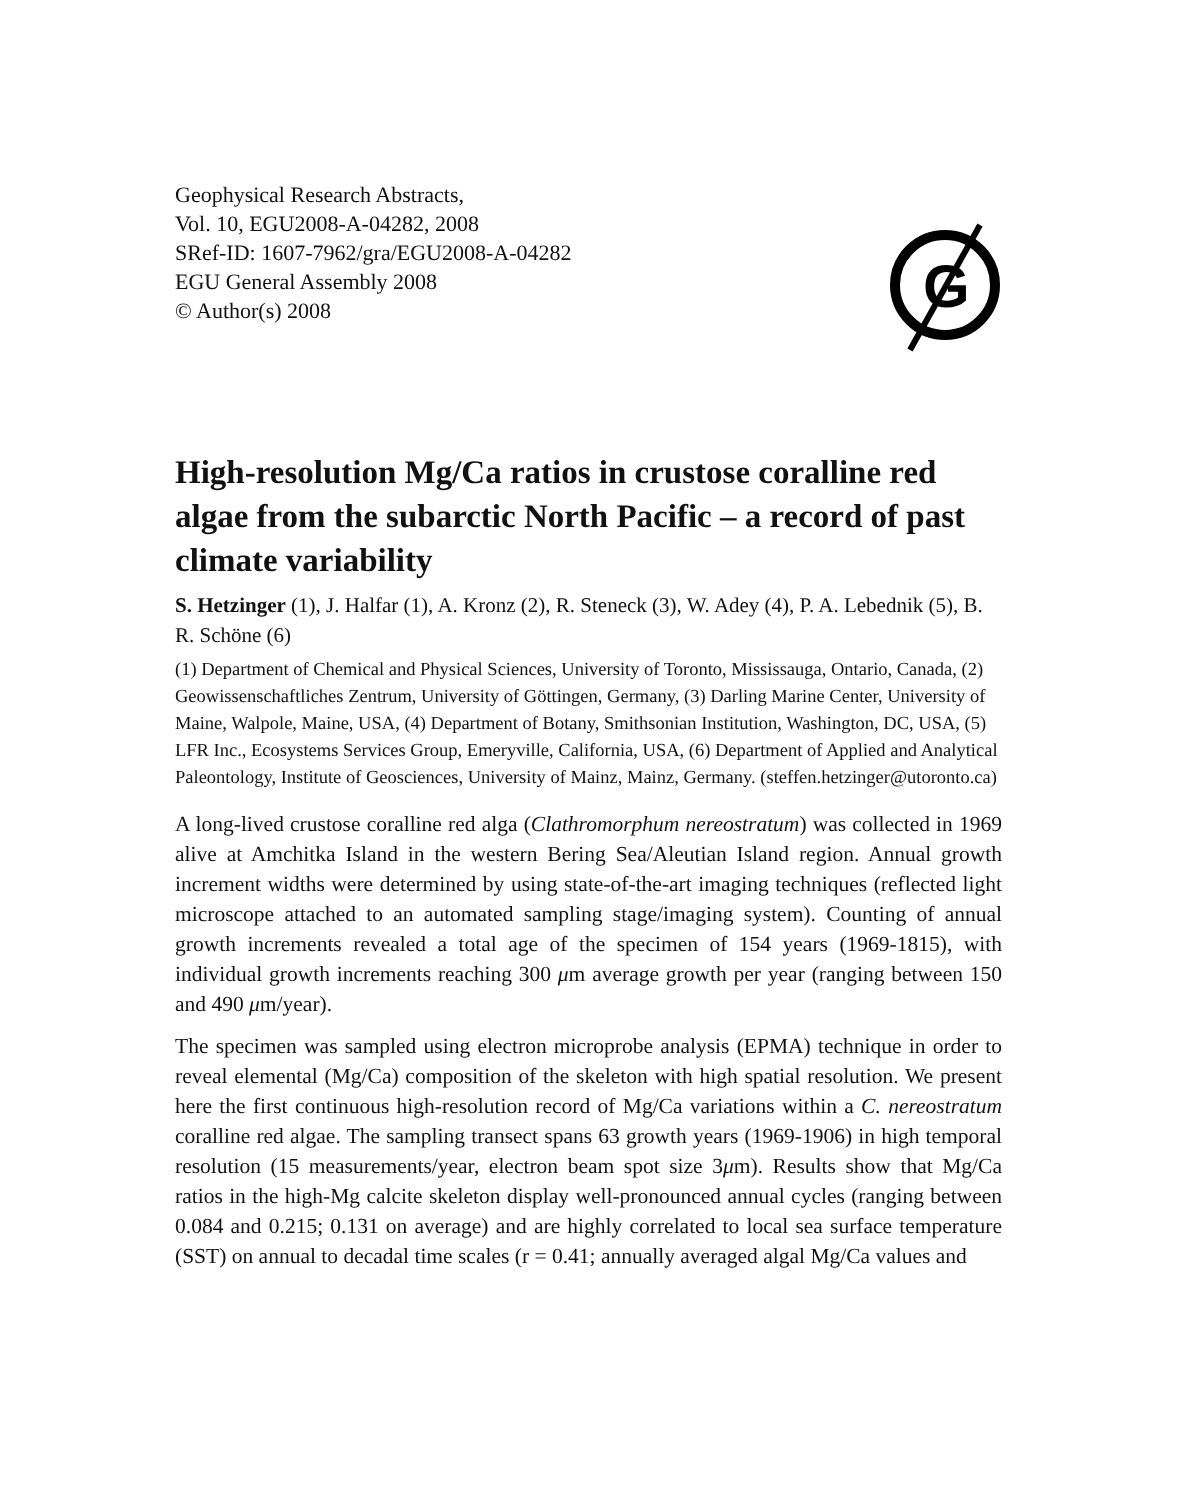Geophysical Research Abstracts,
Vol. 10, EGU2008-A-04282, 2008
SRef-ID: 1607-7962/gra/EGU2008-A-04282
EGU General Assembly 2008
© Author(s) 2008
G
High-resolution Mg/Ca ratios in crustose coralline red algae from the subarctic North Pacific – a record of past climate variability
S. Hetzinger (1), J. Halfar (1), A. Kronz (2), R. Steneck (3), W. Adey (4), P. A. Lebednik (5), B. R. Schöne (6)
(1) Department of Chemical and Physical Sciences, University of Toronto, Mississauga, Ontario, Canada, (2) Geowissenschaftliches Zentrum, University of Göttingen, Germany, (3) Darling Marine Center, University of Maine, Walpole, Maine, USA, (4) Department of Botany, Smithsonian Institution, Washington, DC, USA, (5) LFR Inc., Ecosystems Services Group, Emeryville, California, USA, (6) Department of Applied and Analytical Paleontology, Institute of Geosciences, University of Mainz, Mainz, Germany. (steffen.hetzinger@utoronto.ca)
A long-lived crustose coralline red alga (Clathromorphum nereostratum) was collected in 1969 alive at Amchitka Island in the western Bering Sea/Aleutian Island region. Annual growth increment widths were determined by using state-of-the-art imaging techniques (reflected light microscope attached to an automated sampling stage/imaging system). Counting of annual growth increments revealed a total age of the specimen of 154 years (1969-1815), with individual growth increments reaching 300 μm average growth per year (ranging between 150 and 490 μm/year).
The specimen was sampled using electron microprobe analysis (EPMA) technique in order to reveal elemental (Mg/Ca) composition of the skeleton with high spatial resolution. We present here the first continuous high-resolution record of Mg/Ca variations within a C. nereostratum coralline red algae. The sampling transect spans 63 growth years (1969-1906) in high temporal resolution (15 measurements/year, electron beam spot size 3μm). Results show that Mg/Ca ratios in the high-Mg calcite skeleton display well-pronounced annual cycles (ranging between 0.084 and 0.215; 0.131 on average) and are highly correlated to local sea surface temperature (SST) on annual to decadal time scales (r = 0.41; annually averaged algal Mg/Ca values and